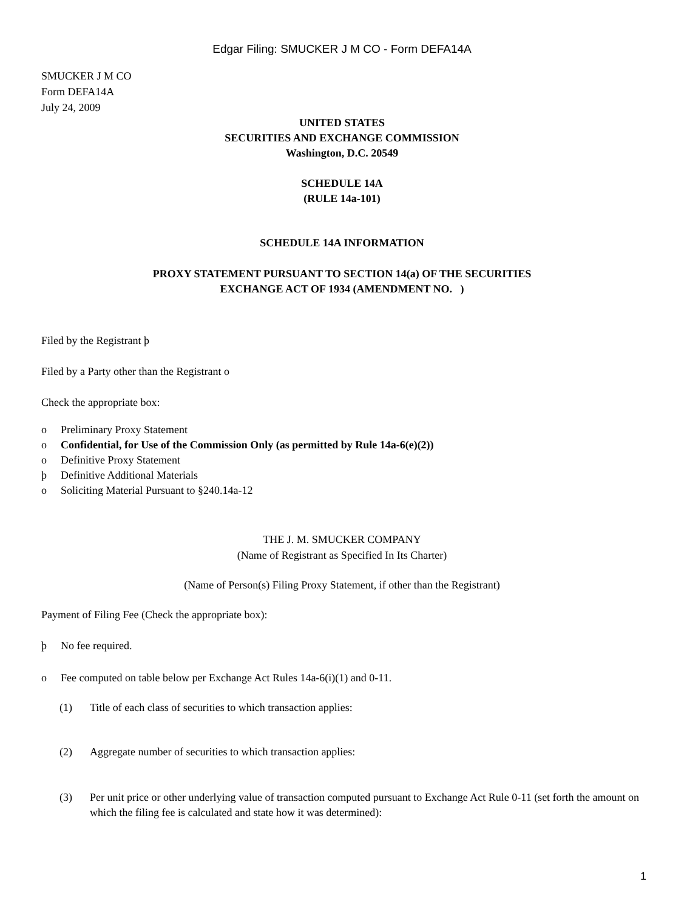Edgar Filing: SMUCKER J M CO - Form DEFA14A
SMUCKER J M CO
Form DEFA14A
July 24, 2009
UNITED STATES
SECURITIES AND EXCHANGE COMMISSION
Washington, D.C. 20549
SCHEDULE 14A
(RULE 14a-101)
SCHEDULE 14A INFORMATION
PROXY STATEMENT PURSUANT TO SECTION 14(a) OF THE SECURITIES
EXCHANGE ACT OF 1934 (AMENDMENT NO. )
Filed by the Registrant þ
Filed by a Party other than the Registrant o
Check the appropriate box:
o Preliminary Proxy Statement
o Confidential, for Use of the Commission Only (as permitted by Rule 14a-6(e)(2))
o Definitive Proxy Statement
þ Definitive Additional Materials
o Soliciting Material Pursuant to §240.14a-12
THE J. M. SMUCKER COMPANY
(Name of Registrant as Specified In Its Charter)
(Name of Person(s) Filing Proxy Statement, if other than the Registrant)
Payment of Filing Fee (Check the appropriate box):
þ No fee required.
o Fee computed on table below per Exchange Act Rules 14a-6(i)(1) and 0-11.
(1) Title of each class of securities to which transaction applies:
(2) Aggregate number of securities to which transaction applies:
(3) Per unit price or other underlying value of transaction computed pursuant to Exchange Act Rule 0-11 (set forth the amount on which the filing fee is calculated and state how it was determined):
1